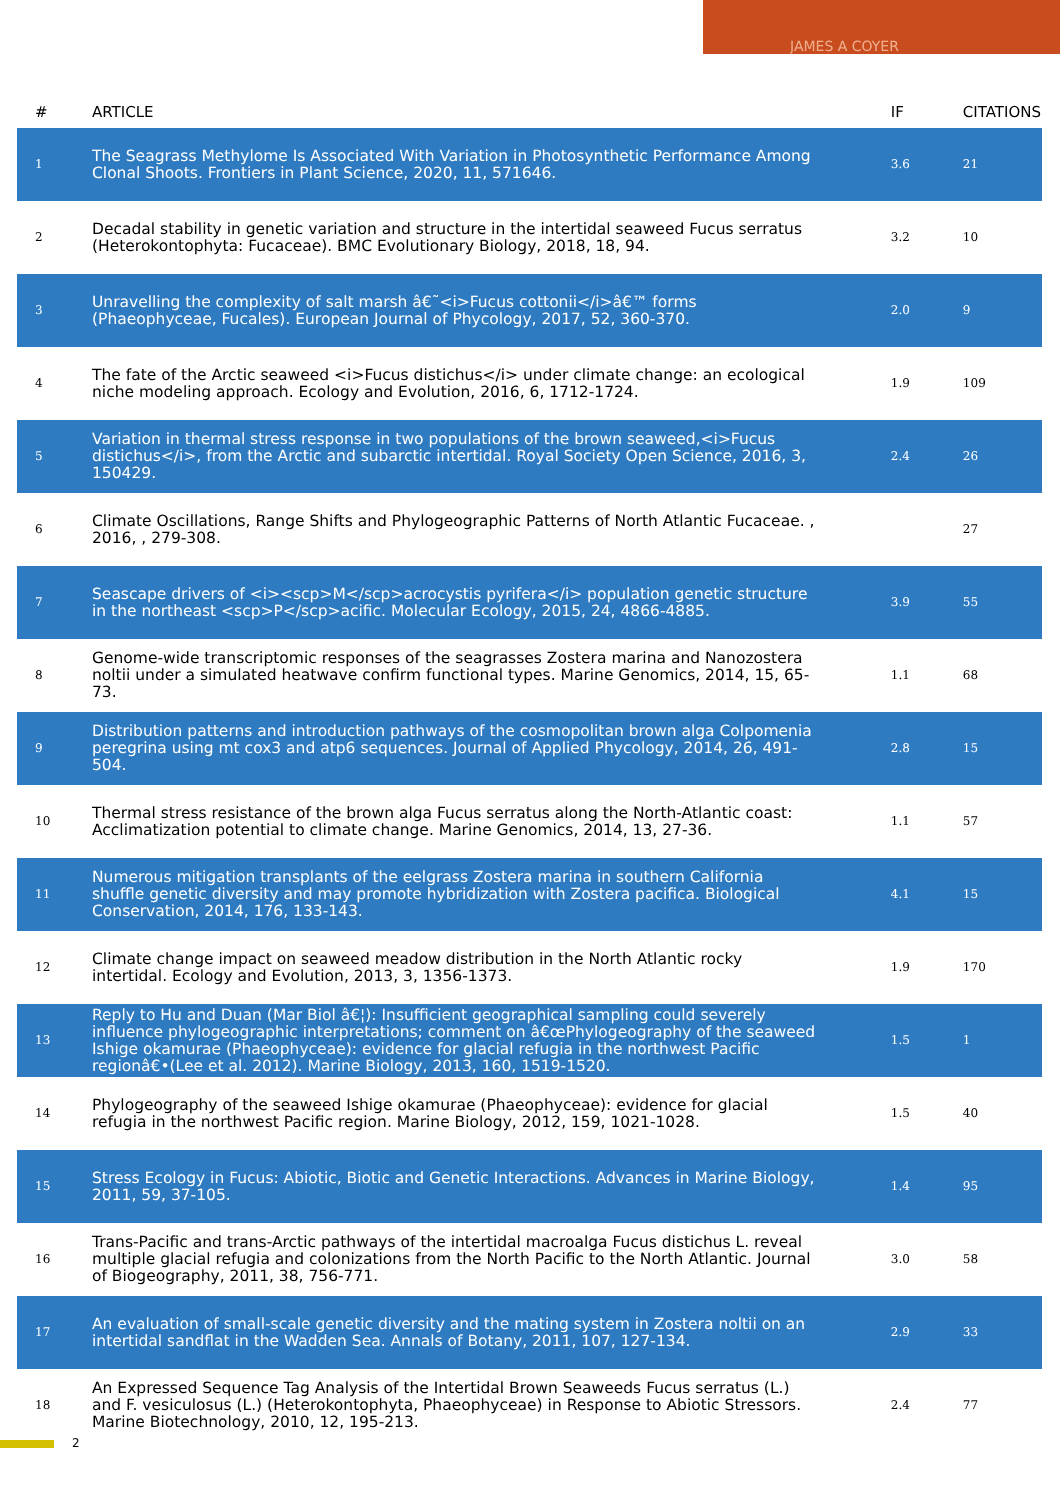JAMES A COYER
| # | ARTICLE | IF | CITATIONS |
| --- | --- | --- | --- |
| 1 | The Seagrass Methylome Is Associated With Variation in Photosynthetic Performance Among Clonal Shoots. Frontiers in Plant Science, 2020, 11, 571646. | 3.6 | 21 |
| 2 | Decadal stability in genetic variation and structure in the intertidal seaweed Fucus serratus (Heterokontophyta: Fucaceae). BMC Evolutionary Biology, 2018, 18, 94. | 3.2 | 10 |
| 3 | Unravelling the complexity of salt marsh â€˜<i>Fucus cottonii</i>â€™ forms (Phaeophyceae, Fucales). European Journal of Phycology, 2017, 52, 360-370. | 2.0 | 9 |
| 4 | The fate of the Arctic seaweed <i>Fucus distichus</i> under climate change: an ecological niche modeling approach. Ecology and Evolution, 2016, 6, 1712-1724. | 1.9 | 109 |
| 5 | Variation in thermal stress response in two populations of the brown seaweed,<i>Fucus distichus</i>, from the Arctic and subarctic intertidal. Royal Society Open Science, 2016, 3, 150429. | 2.4 | 26 |
| 6 | Climate Oscillations, Range Shifts and Phylogeographic Patterns of North Atlantic Fucaceae. , 2016, , 279-308. | | 27 |
| 7 | Seascape drivers of <i><scp>M</scp>acrocystis pyrifera</i> population genetic structure in the northeast <scp>P</scp>acific. Molecular Ecology, 2015, 24, 4866-4885. | 3.9 | 55 |
| 8 | Genome-wide transcriptomic responses of the seagrasses Zostera marina and Nanozostera noltii under a simulated heatwave confirm functional types. Marine Genomics, 2014, 15, 65-73. | 1.1 | 68 |
| 9 | Distribution patterns and introduction pathways of the cosmopolitan brown alga Colpomenia peregrina using mt cox3 and atp6 sequences. Journal of Applied Phycology, 2014, 26, 491-504. | 2.8 | 15 |
| 10 | Thermal stress resistance of the brown alga Fucus serratus along the North-Atlantic coast: Acclimatization potential to climate change. Marine Genomics, 2014, 13, 27-36. | 1.1 | 57 |
| 11 | Numerous mitigation transplants of the eelgrass Zostera marina in southern California shuffle genetic diversity and may promote hybridization with Zostera pacifica. Biological Conservation, 2014, 176, 133-143. | 4.1 | 15 |
| 12 | Climate change impact on seaweed meadow distribution in the North Atlantic rocky intertidal. Ecology and Evolution, 2013, 3, 1356-1373. | 1.9 | 170 |
| 13 | Reply to Hu and Duan (Mar Biol â€¦): Insufficient geographical sampling could severely influence phylogeographic interpretations; comment on â€œPhylogeography of the seaweed Ishige okamurae (Phaeophyceae): evidence for glacial refugia in the northwest Pacific regionâ€•(Lee et al. 2012). Marine Biology, 2013, 160, 1519-1520. | 1.5 | 1 |
| 14 | Phylogeography of the seaweed Ishige okamurae (Phaeophyceae): evidence for glacial refugia in the northwest Pacific region. Marine Biology, 2012, 159, 1021-1028. | 1.5 | 40 |
| 15 | Stress Ecology in Fucus: Abiotic, Biotic and Genetic Interactions. Advances in Marine Biology, 2011, 59, 37-105. | 1.4 | 95 |
| 16 | Trans-Pacific and trans-Arctic pathways of the intertidal macroalga Fucus distichus L. reveal multiple glacial refugia and colonizations from the North Pacific to the North Atlantic. Journal of Biogeography, 2011, 38, 756-771. | 3.0 | 58 |
| 17 | An evaluation of small-scale genetic diversity and the mating system in Zostera noltii on an intertidal sandflat in the Wadden Sea. Annals of Botany, 2011, 107, 127-134. | 2.9 | 33 |
| 18 | An Expressed Sequence Tag Analysis of the Intertidal Brown Seaweeds Fucus serratus (L.) and F. vesiculosus (L.) (Heterokontophyta, Phaeophyceae) in Response to Abiotic Stressors. Marine Biotechnology, 2010, 12, 195-213. | 2.4 | 77 |
2